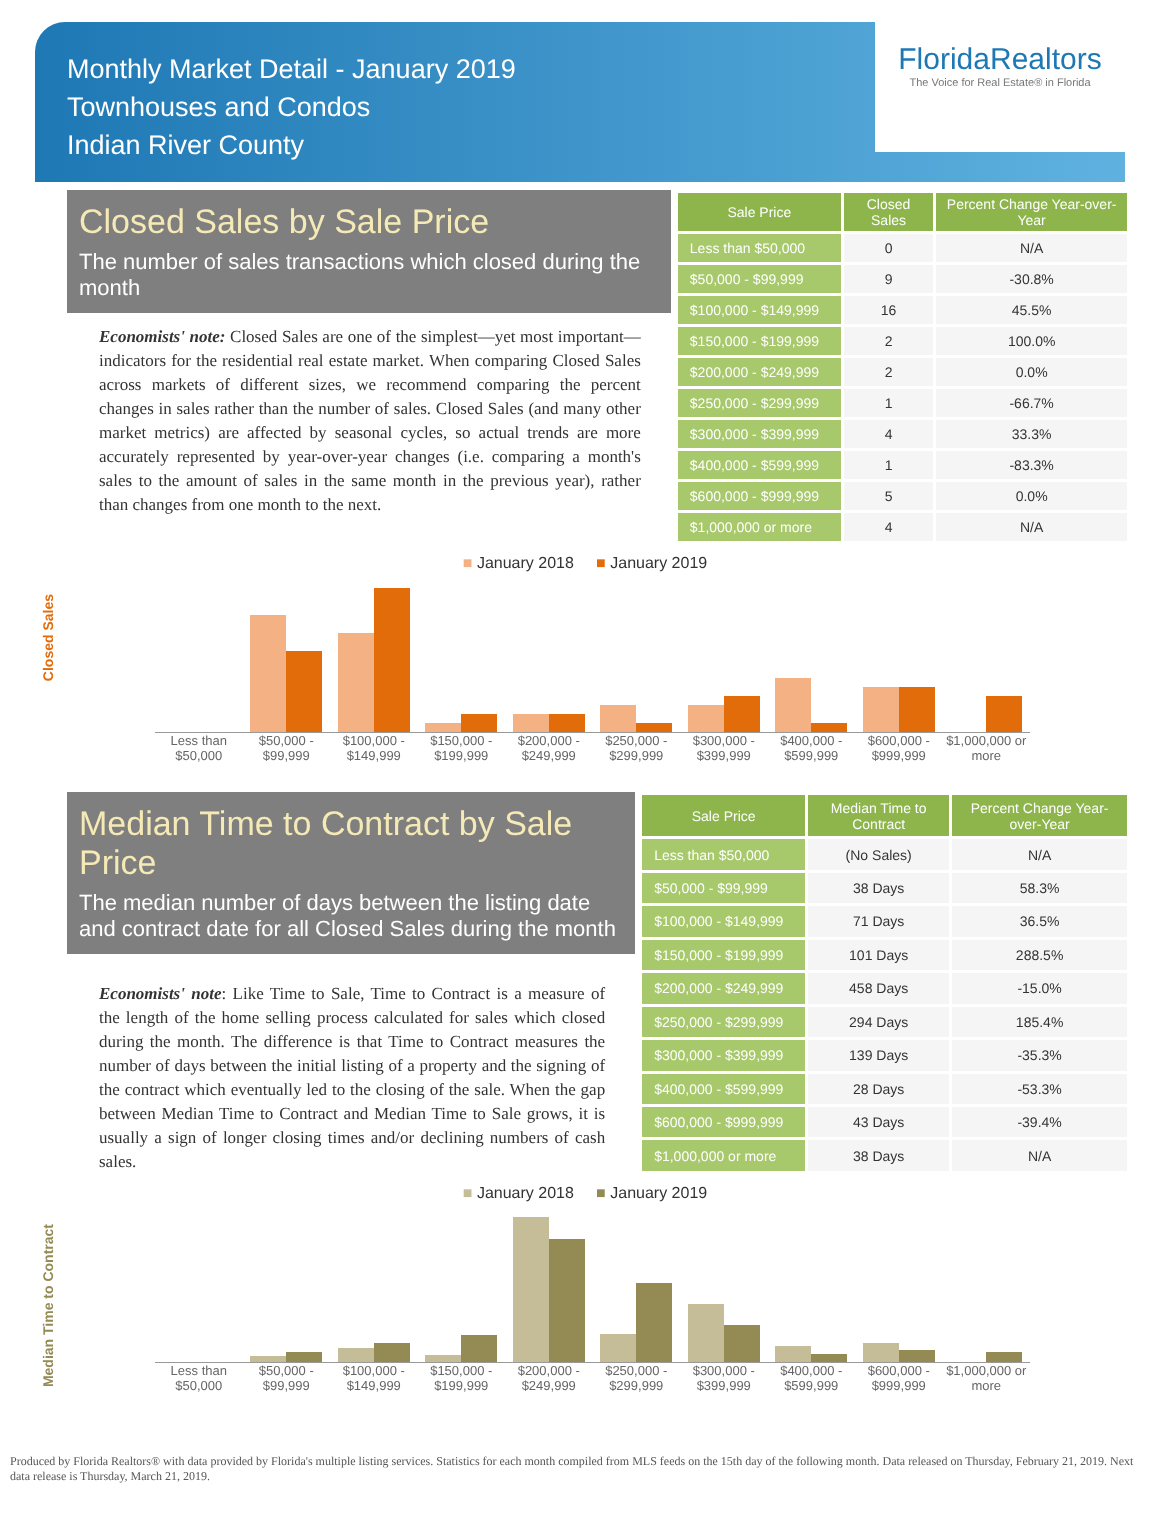Monthly Market Detail - January 2019
Townhouses and Condos
Indian River County
FloridaRealtors
The Voice for Real Estate® in Florida
Closed Sales by Sale Price
The number of sales transactions which closed during the month
Economists' note: Closed Sales are one of the simplest—yet most important—indicators for the residential real estate market. When comparing Closed Sales across markets of different sizes, we recommend comparing the percent changes in sales rather than the number of sales. Closed Sales (and many other market metrics) are affected by seasonal cycles, so actual trends are more accurately represented by year-over-year changes (i.e. comparing a month's sales to the amount of sales in the same month in the previous year), rather than changes from one month to the next.
| Sale Price | Closed Sales | Percent Change Year-over-Year |
| --- | --- | --- |
| Less than $50,000 | 0 | N/A |
| $50,000 - $99,999 | 9 | -30.8% |
| $100,000 - $149,999 | 16 | 45.5% |
| $150,000 - $199,999 | 2 | 100.0% |
| $200,000 - $249,999 | 2 | 0.0% |
| $250,000 - $299,999 | 1 | -66.7% |
| $300,000 - $399,999 | 4 | 33.3% |
| $400,000 - $599,999 | 1 | -83.3% |
| $600,000 - $999,999 | 5 | 0.0% |
| $1,000,000 or more | 4 | N/A |
Closed Sales
■ January 2018 ■ January 2019
Less than $50,000 $50,000 - $99,999 $100,000 - $149,999 $150,000 - $199,999 $200,000 - $249,999 $250,000 - $299,999 $300,000 - $399,999 $400,000 - $599,999 $600,000 - $999,999 $1,000,000 or more
Median Time to Contract by Sale Price
The median number of days between the listing date and contract date for all Closed Sales during the month
Economists' note: Like Time to Sale, Time to Contract is a measure of the length of the home selling process calculated for sales which closed during the month. The difference is that Time to Contract measures the number of days between the initial listing of a property and the signing of the contract which eventually led to the closing of the sale. When the gap between Median Time to Contract and Median Time to Sale grows, it is usually a sign of longer closing times and/or declining numbers of cash sales.
| Sale Price | Median Time to Contract | Percent Change Year-over-Year |
| --- | --- | --- |
| Less than $50,000 | (No Sales) | N/A |
| $50,000 - $99,999 | 38 Days | 58.3% |
| $100,000 - $149,999 | 71 Days | 36.5% |
| $150,000 - $199,999 | 101 Days | 288.5% |
| $200,000 - $249,999 | 458 Days | -15.0% |
| $250,000 - $299,999 | 294 Days | 185.4% |
| $300,000 - $399,999 | 139 Days | -35.3% |
| $400,000 - $599,999 | 28 Days | -53.3% |
| $600,000 - $999,999 | 43 Days | -39.4% |
| $1,000,000 or more | 38 Days | N/A |
Median Time to Contract
■ January 2018 ■ January 2019
Less than $50,000 $50,000 - $99,999 $100,000 - $149,999 $150,000 - $199,999 $200,000 - $249,999 $250,000 - $299,999 $300,000 - $399,999 $400,000 - $599,999 $600,000 - $999,999 $1,000,000 or more
Produced by Florida Realtors® with data provided by Florida's multiple listing services. Statistics for each month compiled from MLS feeds on the 15th day of the following month. Data released on Thursday, February 21, 2019. Next data release is Thursday, March 21, 2019.